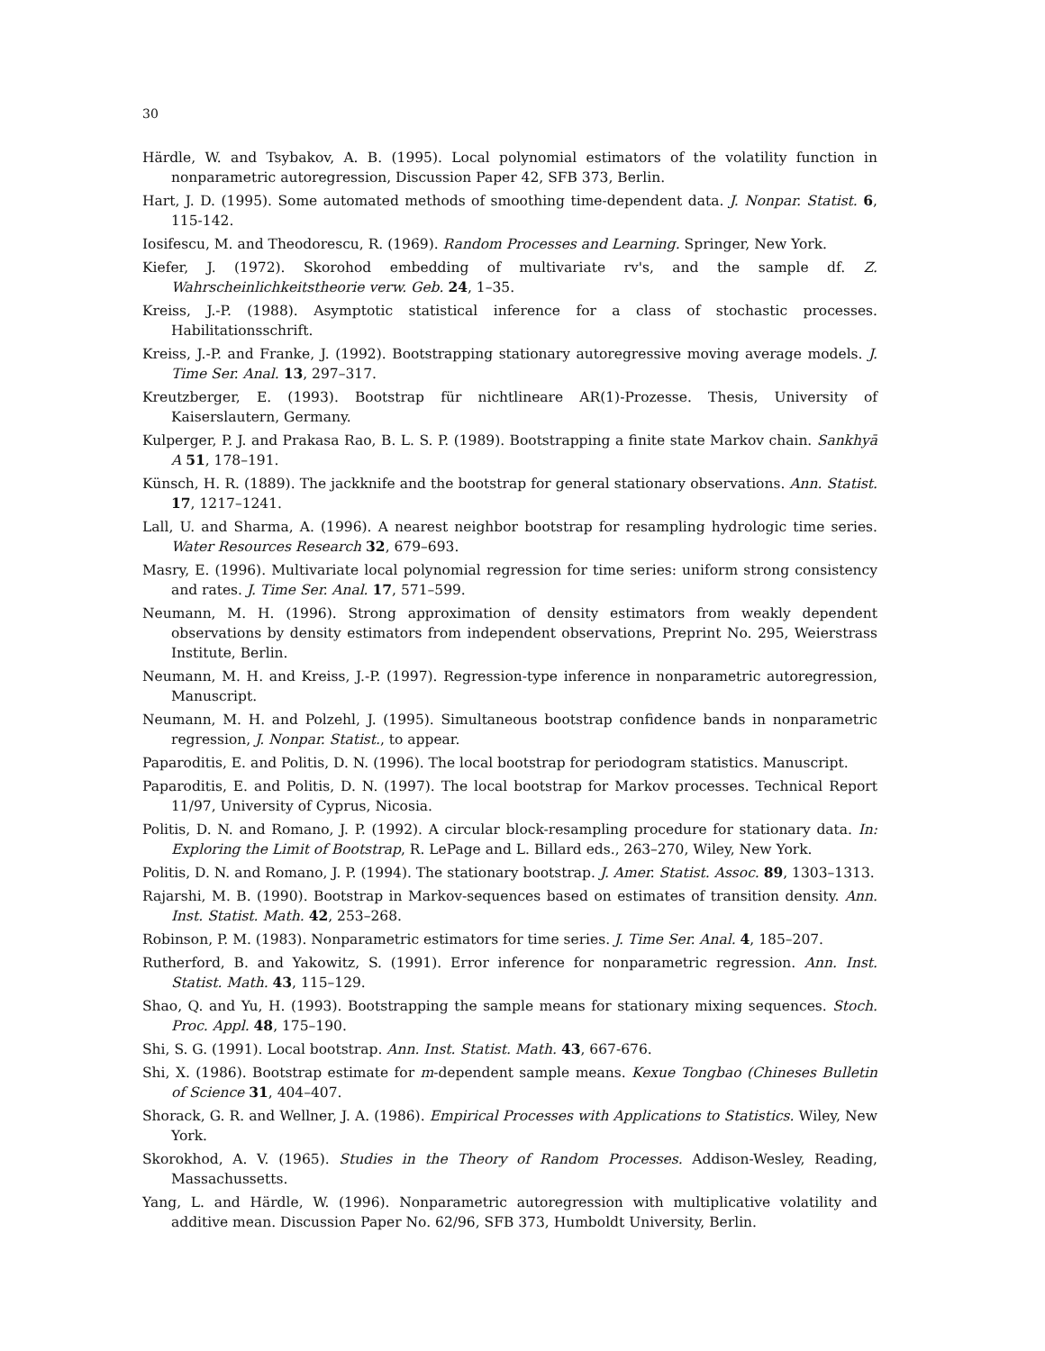30
Härdle, W. and Tsybakov, A. B. (1995). Local polynomial estimators of the volatility function in nonparametric autoregression, Discussion Paper 42, SFB 373, Berlin.
Hart, J. D. (1995). Some automated methods of smoothing time-dependent data. J. Nonpar. Statist. 6, 115-142.
Iosifescu, M. and Theodorescu, R. (1969). Random Processes and Learning. Springer, New York.
Kiefer, J. (1972). Skorohod embedding of multivariate rv's, and the sample df. Z. Wahrscheinlichkeitstheorie verw. Geb. 24, 1–35.
Kreiss, J.-P. (1988). Asymptotic statistical inference for a class of stochastic processes. Habilitationsschrift.
Kreiss, J.-P. and Franke, J. (1992). Bootstrapping stationary autoregressive moving average models. J. Time Ser. Anal. 13, 297–317.
Kreutzberger, E. (1993). Bootstrap für nichtlineare AR(1)-Prozesse. Thesis, University of Kaiserslautern, Germany.
Kulperger, P. J. and Prakasa Rao, B. L. S. P. (1989). Bootstrapping a finite state Markov chain. Sankhyā A 51, 178–191.
Künsch, H. R. (1889). The jackknife and the bootstrap for general stationary observations. Ann. Statist. 17, 1217–1241.
Lall, U. and Sharma, A. (1996). A nearest neighbor bootstrap for resampling hydrologic time series. Water Resources Research 32, 679–693.
Masry, E. (1996). Multivariate local polynomial regression for time series: uniform strong consistency and rates. J. Time Ser. Anal. 17, 571–599.
Neumann, M. H. (1996). Strong approximation of density estimators from weakly dependent observations by density estimators from independent observations, Preprint No. 295, Weierstrass Institute, Berlin.
Neumann, M. H. and Kreiss, J.-P. (1997). Regression-type inference in nonparametric autoregression, Manuscript.
Neumann, M. H. and Polzehl, J. (1995). Simultaneous bootstrap confidence bands in nonparametric regression, J. Nonpar. Statist., to appear.
Paparoditis, E. and Politis, D. N. (1996). The local bootstrap for periodogram statistics. Manuscript.
Paparoditis, E. and Politis, D. N. (1997). The local bootstrap for Markov processes. Technical Report 11/97, University of Cyprus, Nicosia.
Politis, D. N. and Romano, J. P. (1992). A circular block-resampling procedure for stationary data. In: Exploring the Limit of Bootstrap, R. LePage and L. Billard eds., 263–270, Wiley, New York.
Politis, D. N. and Romano, J. P. (1994). The stationary bootstrap. J. Amer. Statist. Assoc. 89, 1303–1313.
Rajarshi, M. B. (1990). Bootstrap in Markov-sequences based on estimates of transition density. Ann. Inst. Statist. Math. 42, 253–268.
Robinson, P. M. (1983). Nonparametric estimators for time series. J. Time Ser. Anal. 4, 185–207.
Rutherford, B. and Yakowitz, S. (1991). Error inference for nonparametric regression. Ann. Inst. Statist. Math. 43, 115–129.
Shao, Q. and Yu, H. (1993). Bootstrapping the sample means for stationary mixing sequences. Stoch. Proc. Appl. 48, 175–190.
Shi, S. G. (1991). Local bootstrap. Ann. Inst. Statist. Math. 43, 667-676.
Shi, X. (1986). Bootstrap estimate for m-dependent sample means. Kexue Tongbao (Chineses Bulletin of Science 31, 404–407.
Shorack, G. R. and Wellner, J. A. (1986). Empirical Processes with Applications to Statistics. Wiley, New York.
Skorokhod, A. V. (1965). Studies in the Theory of Random Processes. Addison-Wesley, Reading, Massachussetts.
Yang, L. and Härdle, W. (1996). Nonparametric autoregression with multiplicative volatility and additive mean. Discussion Paper No. 62/96, SFB 373, Humboldt University, Berlin.